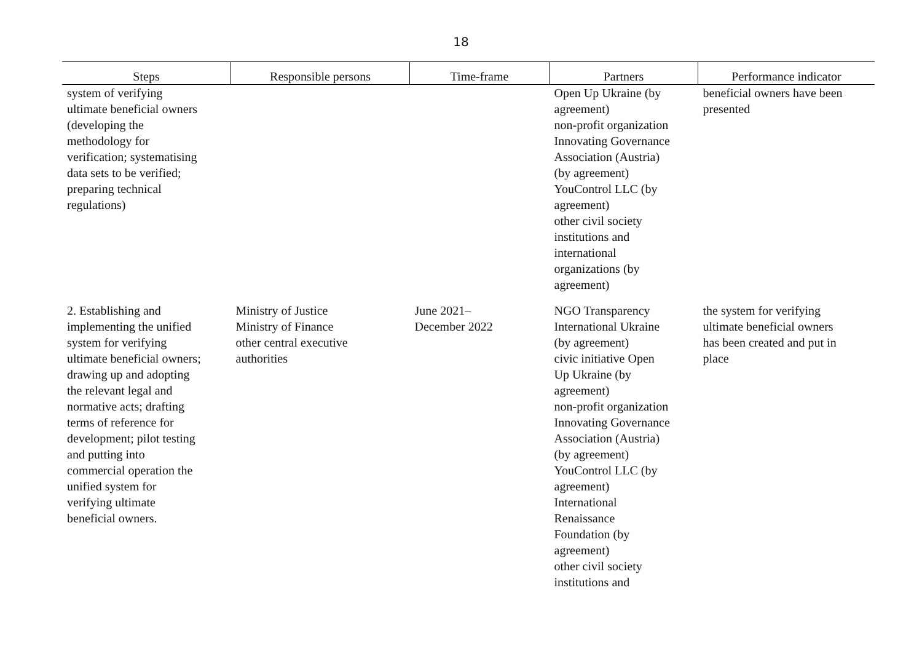18
| Steps | Responsible persons | Time-frame | Partners | Performance indicator |
| --- | --- | --- | --- | --- |
| system of verifying ultimate beneficial owners (developing the methodology for verification; systematising data sets to be verified; preparing technical regulations) | | | Open Up Ukraine (by agreement) non-profit organization Innovating Governance Association (Austria) (by agreement) YouControl LLC (by agreement) other civil society institutions and international organizations (by agreement) | beneficial owners have been presented |
| 2. Establishing and implementing the unified system for verifying ultimate beneficial owners; drawing up and adopting the relevant legal and normative acts; drafting terms of reference for development; pilot testing and putting into commercial operation the unified system for verifying ultimate beneficial owners. | Ministry of Justice Ministry of Finance other central executive authorities | June 2021– December 2022 | NGO Transparency International Ukraine (by agreement) civic initiative Open Up Ukraine (by agreement) non-profit organization Innovating Governance Association (Austria) (by agreement) YouControl LLC (by agreement) International Renaissance Foundation (by agreement) other civil society institutions and | the system for verifying ultimate beneficial owners has been created and put in place |